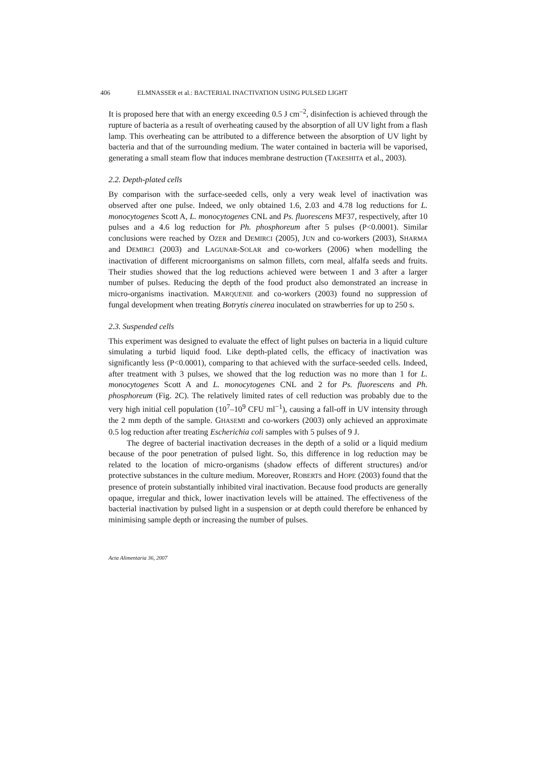406 ELMNASSER et al.: BACTERIAL INACTIVATION USING PULSED LIGHT
It is proposed here that with an energy exceeding 0.5 J cm<sup>–2</sup>, disinfection is achieved through the rupture of bacteria as a result of overheating caused by the absorption of all UV light from a flash lamp. This overheating can be attributed to a difference between the absorption of UV light by bacteria and that of the surrounding medium. The water contained in bacteria will be vaporised, generating a small steam flow that induces membrane destruction (TAKESHITA et al., 2003).
2.2. Depth-plated cells
By comparison with the surface-seeded cells, only a very weak level of inactivation was observed after one pulse. Indeed, we only obtained 1.6, 2.03 and 4.78 log reductions for L. monocytogenes Scott A, L. monocytogenes CNL and Ps. fluorescens MF37, respectively, after 10 pulses and a 4.6 log reduction for Ph. phosphoreum after 5 pulses (P<0.0001). Similar conclusions were reached by OZER and DEMIRCI (2005), JUN and co-workers (2003), SHARMA and DEMIRCI (2003) and LAGUNAR-SOLAR and co-workers (2006) when modelling the inactivation of different microorganisms on salmon fillets, corn meal, alfalfa seeds and fruits. Their studies showed that the log reductions achieved were between 1 and 3 after a larger number of pulses. Reducing the depth of the food product also demonstrated an increase in micro-organisms inactivation. MARQUENIE and co-workers (2003) found no suppression of fungal development when treating Botrytis cinerea inoculated on strawberries for up to 250 s.
2.3. Suspended cells
This experiment was designed to evaluate the effect of light pulses on bacteria in a liquid culture simulating a turbid liquid food. Like depth-plated cells, the efficacy of inactivation was significantly less (P<0.0001), comparing to that achieved with the surface-seeded cells. Indeed, after treatment with 3 pulses, we showed that the log reduction was no more than 1 for L. monocytogenes Scott A and L. monocytogenes CNL and 2 for Ps. fluorescens and Ph. phosphoreum (Fig. 2C). The relatively limited rates of cell reduction was probably due to the very high initial cell population (10<sup>7</sup>–10<sup>9</sup> CFU ml<sup>−1</sup>), causing a fall-off in UV intensity through the 2 mm depth of the sample. GHASEMI and co-workers (2003) only achieved an approximate 0.5 log reduction after treating Escherichia coli samples with 5 pulses of 9 J.
The degree of bacterial inactivation decreases in the depth of a solid or a liquid medium because of the poor penetration of pulsed light. So, this difference in log reduction may be related to the location of micro-organisms (shadow effects of different structures) and/or protective substances in the culture medium. Moreover, ROBERTS and HOPE (2003) found that the presence of protein substantially inhibited viral inactivation. Because food products are generally opaque, irregular and thick, lower inactivation levels will be attained. The effectiveness of the bacterial inactivation by pulsed light in a suspension or at depth could therefore be enhanced by minimising sample depth or increasing the number of pulses.
Acta Alimentaria 36, 2007